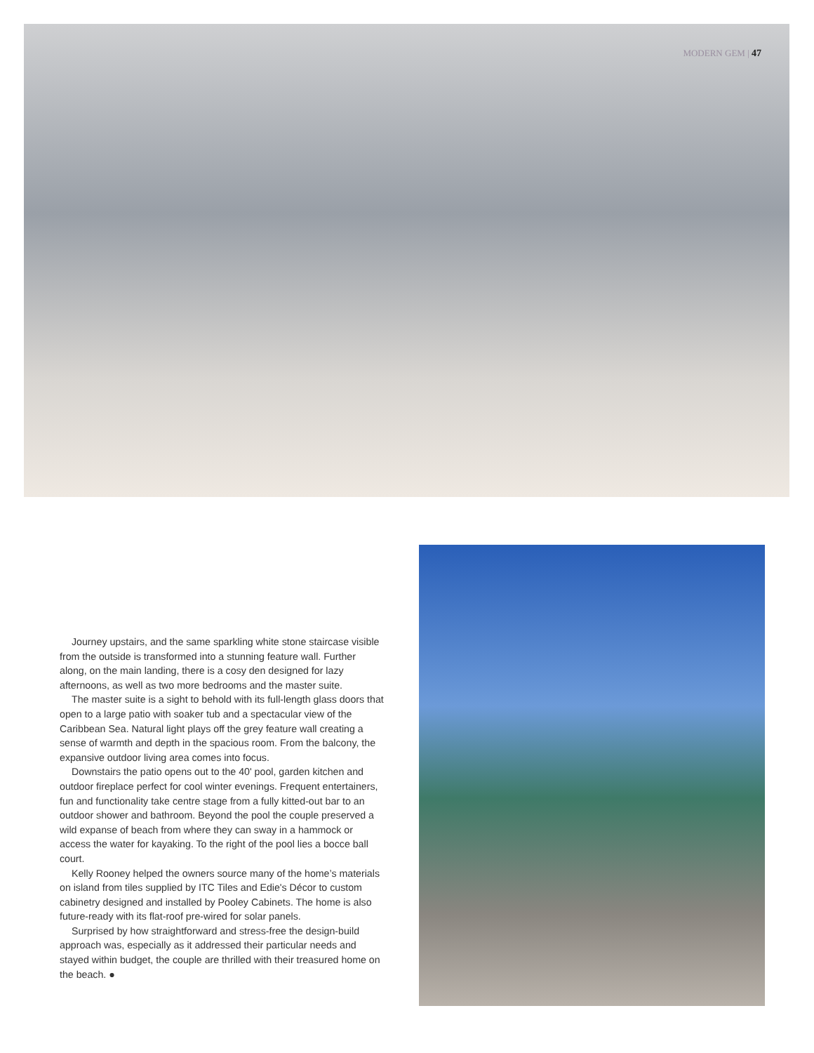MODERN GEM | 47
Journey upstairs, and the same sparkling white stone staircase visible from the outside is transformed into a stunning feature wall. Further along, on the main landing, there is a cosy den designed for lazy afternoons, as well as two more bedrooms and the master suite.
The master suite is a sight to behold with its full-length glass doors that open to a large patio with soaker tub and a spectacular view of the Caribbean Sea. Natural light plays off the grey feature wall creating a sense of warmth and depth in the spacious room. From the balcony, the expansive outdoor living area comes into focus.
Downstairs the patio opens out to the 40' pool, garden kitchen and outdoor fireplace perfect for cool winter evenings. Frequent entertainers, fun and functionality take centre stage from a fully kitted-out bar to an outdoor shower and bathroom. Beyond the pool the couple preserved a wild expanse of beach from where they can sway in a hammock or access the water for kayaking. To the right of the pool lies a bocce ball court.
Kelly Rooney helped the owners source many of the home’s materials on island from tiles supplied by ITC Tiles and Edie's Décor to custom cabinetry designed and installed by Pooley Cabinets. The home is also future-ready with its flat-roof pre-wired for solar panels.
Surprised by how straightforward and stress-free the design-build approach was, especially as it addressed their particular needs and stayed within budget, the couple are thrilled with their treasured home on the beach. ●